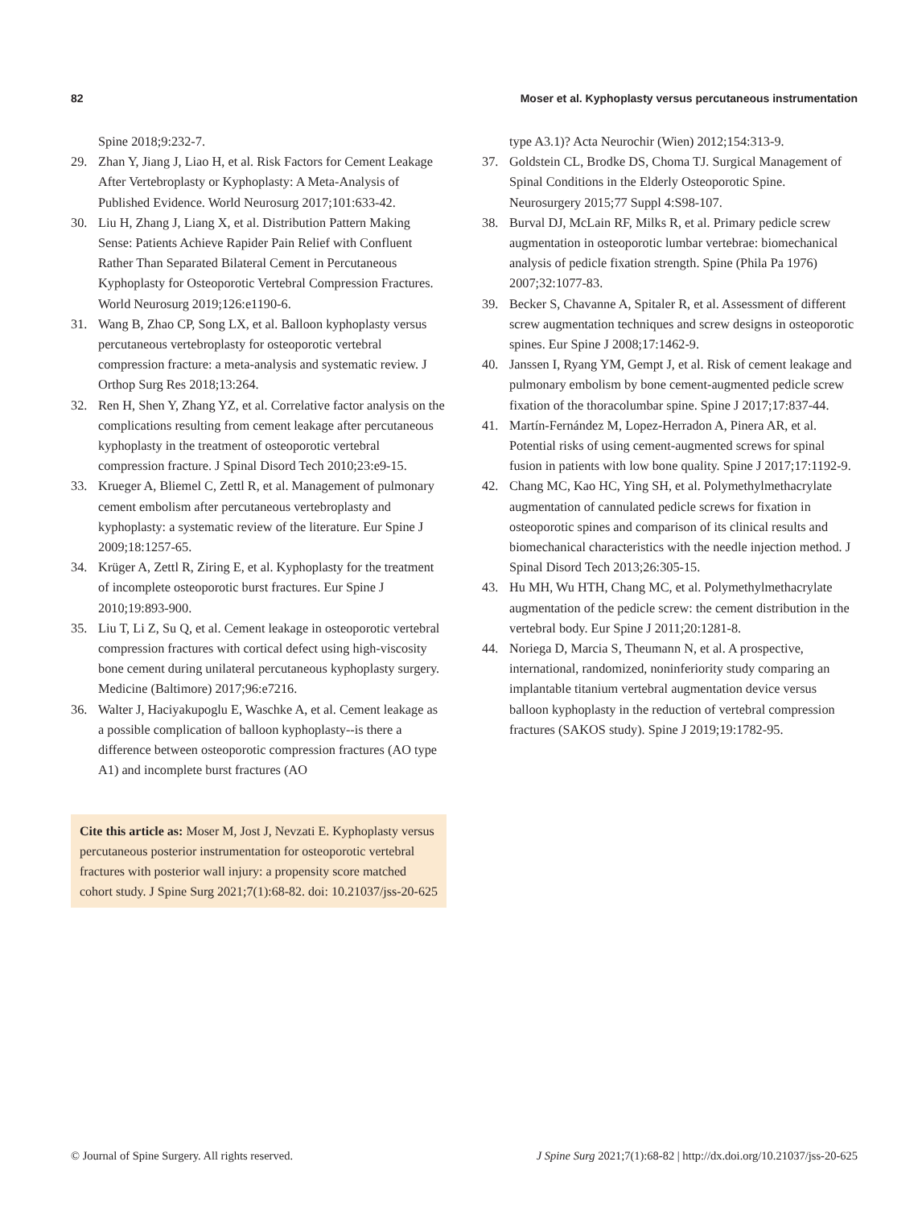82 Moser et al. Kyphoplasty versus percutaneous instrumentation
Spine 2018;9:232-7.
29. Zhan Y, Jiang J, Liao H, et al. Risk Factors for Cement Leakage After Vertebroplasty or Kyphoplasty: A Meta-Analysis of Published Evidence. World Neurosurg 2017;101:633-42.
30. Liu H, Zhang J, Liang X, et al. Distribution Pattern Making Sense: Patients Achieve Rapider Pain Relief with Confluent Rather Than Separated Bilateral Cement in Percutaneous Kyphoplasty for Osteoporotic Vertebral Compression Fractures. World Neurosurg 2019;126:e1190-6.
31. Wang B, Zhao CP, Song LX, et al. Balloon kyphoplasty versus percutaneous vertebroplasty for osteoporotic vertebral compression fracture: a meta-analysis and systematic review. J Orthop Surg Res 2018;13:264.
32. Ren H, Shen Y, Zhang YZ, et al. Correlative factor analysis on the complications resulting from cement leakage after percutaneous kyphoplasty in the treatment of osteoporotic vertebral compression fracture. J Spinal Disord Tech 2010;23:e9-15.
33. Krueger A, Bliemel C, Zettl R, et al. Management of pulmonary cement embolism after percutaneous vertebroplasty and kyphoplasty: a systematic review of the literature. Eur Spine J 2009;18:1257-65.
34. Krüger A, Zettl R, Ziring E, et al. Kyphoplasty for the treatment of incomplete osteoporotic burst fractures. Eur Spine J 2010;19:893-900.
35. Liu T, Li Z, Su Q, et al. Cement leakage in osteoporotic vertebral compression fractures with cortical defect using high-viscosity bone cement during unilateral percutaneous kyphoplasty surgery. Medicine (Baltimore) 2017;96:e7216.
36. Walter J, Haciyakupoglu E, Waschke A, et al. Cement leakage as a possible complication of balloon kyphoplasty--is there a difference between osteoporotic compression fractures (AO type A1) and incomplete burst fractures (AO
Cite this article as: Moser M, Jost J, Nevzati E. Kyphoplasty versus percutaneous posterior instrumentation for osteoporotic vertebral fractures with posterior wall injury: a propensity score matched cohort study. J Spine Surg 2021;7(1):68-82. doi: 10.21037/jss-20-625
type A3.1)? Acta Neurochir (Wien) 2012;154:313-9.
37. Goldstein CL, Brodke DS, Choma TJ. Surgical Management of Spinal Conditions in the Elderly Osteoporotic Spine. Neurosurgery 2015;77 Suppl 4:S98-107.
38. Burval DJ, McLain RF, Milks R, et al. Primary pedicle screw augmentation in osteoporotic lumbar vertebrae: biomechanical analysis of pedicle fixation strength. Spine (Phila Pa 1976) 2007;32:1077-83.
39. Becker S, Chavanne A, Spitaler R, et al. Assessment of different screw augmentation techniques and screw designs in osteoporotic spines. Eur Spine J 2008;17:1462-9.
40. Janssen I, Ryang YM, Gempt J, et al. Risk of cement leakage and pulmonary embolism by bone cement-augmented pedicle screw fixation of the thoracolumbar spine. Spine J 2017;17:837-44.
41. Martín-Fernández M, Lopez-Herradon A, Pinera AR, et al. Potential risks of using cement-augmented screws for spinal fusion in patients with low bone quality. Spine J 2017;17:1192-9.
42. Chang MC, Kao HC, Ying SH, et al. Polymethylmethacrylate augmentation of cannulated pedicle screws for fixation in osteoporotic spines and comparison of its clinical results and biomechanical characteristics with the needle injection method. J Spinal Disord Tech 2013;26:305-15.
43. Hu MH, Wu HTH, Chang MC, et al. Polymethylmethacrylate augmentation of the pedicle screw: the cement distribution in the vertebral body. Eur Spine J 2011;20:1281-8.
44. Noriega D, Marcia S, Theumann N, et al. A prospective, international, randomized, noninferiority study comparing an implantable titanium vertebral augmentation device versus balloon kyphoplasty in the reduction of vertebral compression fractures (SAKOS study). Spine J 2019;19:1782-95.
© Journal of Spine Surgery. All rights reserved. J Spine Surg 2021;7(1):68-82 | http://dx.doi.org/10.21037/jss-20-625